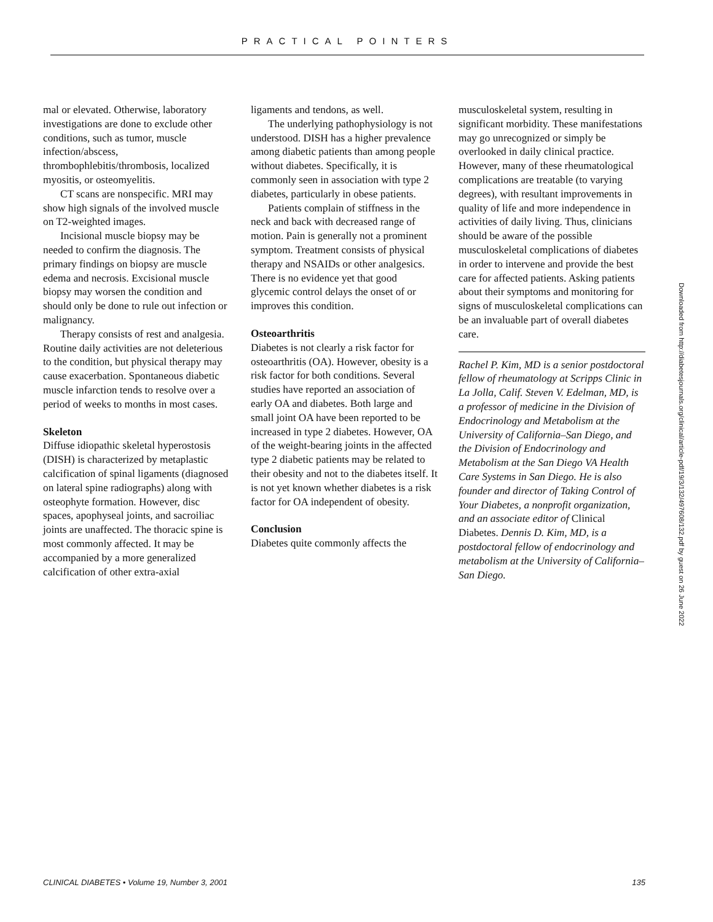PRACTICAL POINTERS
mal or elevated. Otherwise, laboratory investigations are done to exclude other conditions, such as tumor, muscle infection/abscess, thrombophlebitis/thrombosis, localized myositis, or osteomyelitis.
CT scans are nonspecific. MRI may show high signals of the involved muscle on T2-weighted images.
Incisional muscle biopsy may be needed to confirm the diagnosis. The primary findings on biopsy are muscle edema and necrosis. Excisional muscle biopsy may worsen the condition and should only be done to rule out infection or malignancy.
Therapy consists of rest and analgesia. Routine daily activities are not deleterious to the condition, but physical therapy may cause exacerbation. Spontaneous diabetic muscle infarction tends to resolve over a period of weeks to months in most cases.
Skeleton
Diffuse idiopathic skeletal hyperostosis (DISH) is characterized by metaplastic calcification of spinal ligaments (diagnosed on lateral spine radiographs) along with osteophyte formation. However, disc spaces, apophyseal joints, and sacroiliac joints are unaffected. The thoracic spine is most commonly affected. It may be accompanied by a more generalized calcification of other extra-axial
ligaments and tendons, as well.
The underlying pathophysiology is not understood. DISH has a higher prevalence among diabetic patients than among people without diabetes. Specifically, it is commonly seen in association with type 2 diabetes, particularly in obese patients.
Patients complain of stiffness in the neck and back with decreased range of motion. Pain is generally not a prominent symptom. Treatment consists of physical therapy and NSAIDs or other analgesics. There is no evidence yet that good glycemic control delays the onset of or improves this condition.
Osteoarthritis
Diabetes is not clearly a risk factor for osteoarthritis (OA). However, obesity is a risk factor for both conditions. Several studies have reported an association of early OA and diabetes. Both large and small joint OA have been reported to be increased in type 2 diabetes. However, OA of the weight-bearing joints in the affected type 2 diabetic patients may be related to their obesity and not to the diabetes itself. It is not yet known whether diabetes is a risk factor for OA independent of obesity.
Conclusion
Diabetes quite commonly affects the
musculoskeletal system, resulting in significant morbidity. These manifestations may go unrecognized or simply be overlooked in daily clinical practice. However, many of these rheumatological complications are treatable (to varying degrees), with resultant improvements in quality of life and more independence in activities of daily living. Thus, clinicians should be aware of the possible musculoskeletal complications of diabetes in order to intervene and provide the best care for affected patients. Asking patients about their symptoms and monitoring for signs of musculoskeletal complications can be an invaluable part of overall diabetes care.
Rachel P. Kim, MD is a senior postdoctoral fellow of rheumatology at Scripps Clinic in La Jolla, Calif. Steven V. Edelman, MD, is a professor of medicine in the Division of Endocrinology and Metabolism at the University of California–San Diego, and the Division of Endocrinology and Metabolism at the San Diego VA Health Care Systems in San Diego. He is also founder and director of Taking Control of Your Diabetes, a nonprofit organization, and an associate editor of Clinical Diabetes. Dennis D. Kim, MD, is a postdoctoral fellow of endocrinology and metabolism at the University of California–San Diego.
Downloaded from http://diabetesjournals.org/clinical/article-pdf/19/3/132/497608/132.pdf by guest on 26 June 2022
CLINICAL DIABETES • Volume 19, Number 3, 2001 135